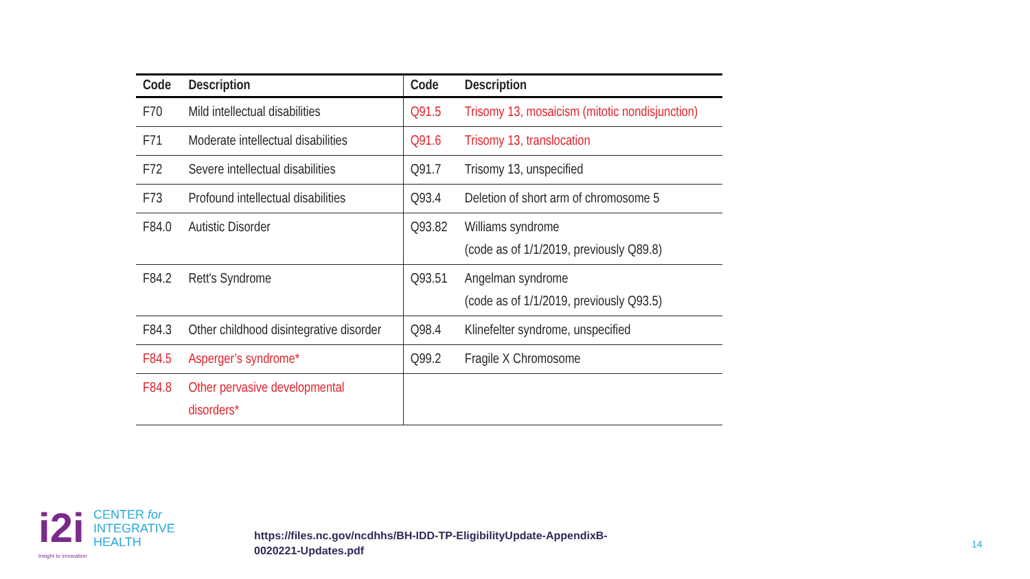| Code | Description | Code | Description |
| --- | --- | --- | --- |
| F70 | Mild intellectual disabilities | Q91.5 | Trisomy 13, mosaicism (mitotic nondisjunction) |
| F71 | Moderate intellectual disabilities | Q91.6 | Trisomy 13, translocation |
| F72 | Severe intellectual disabilities | Q91.7 | Trisomy 13, unspecified |
| F73 | Profound intellectual disabilities | Q93.4 | Deletion of short arm of chromosome 5 |
| F84.0 | Autistic Disorder | Q93.82 | Williams syndrome (code as of 1/1/2019, previously Q89.8) |
| F84.2 | Rett's Syndrome | Q93.51 | Angelman syndrome (code as of 1/1/2019, previously Q93.5) |
| F84.3 | Other childhood disintegrative disorder | Q98.4 | Klinefelter syndrome, unspecified |
| F84.5 | Asperger’s syndrome* | Q99.2 | Fragile X Chromosome |
| F84.8 | Other pervasive developmental disorders* | | |
i2i
CENTER for
INTEGRATIVE
HEALTH
insight to innovation
https://files.nc.gov/ncdhhs/BH-IDD-TP-EligibilityUpdate-AppendixB-
0020221-Updates.pdf
14